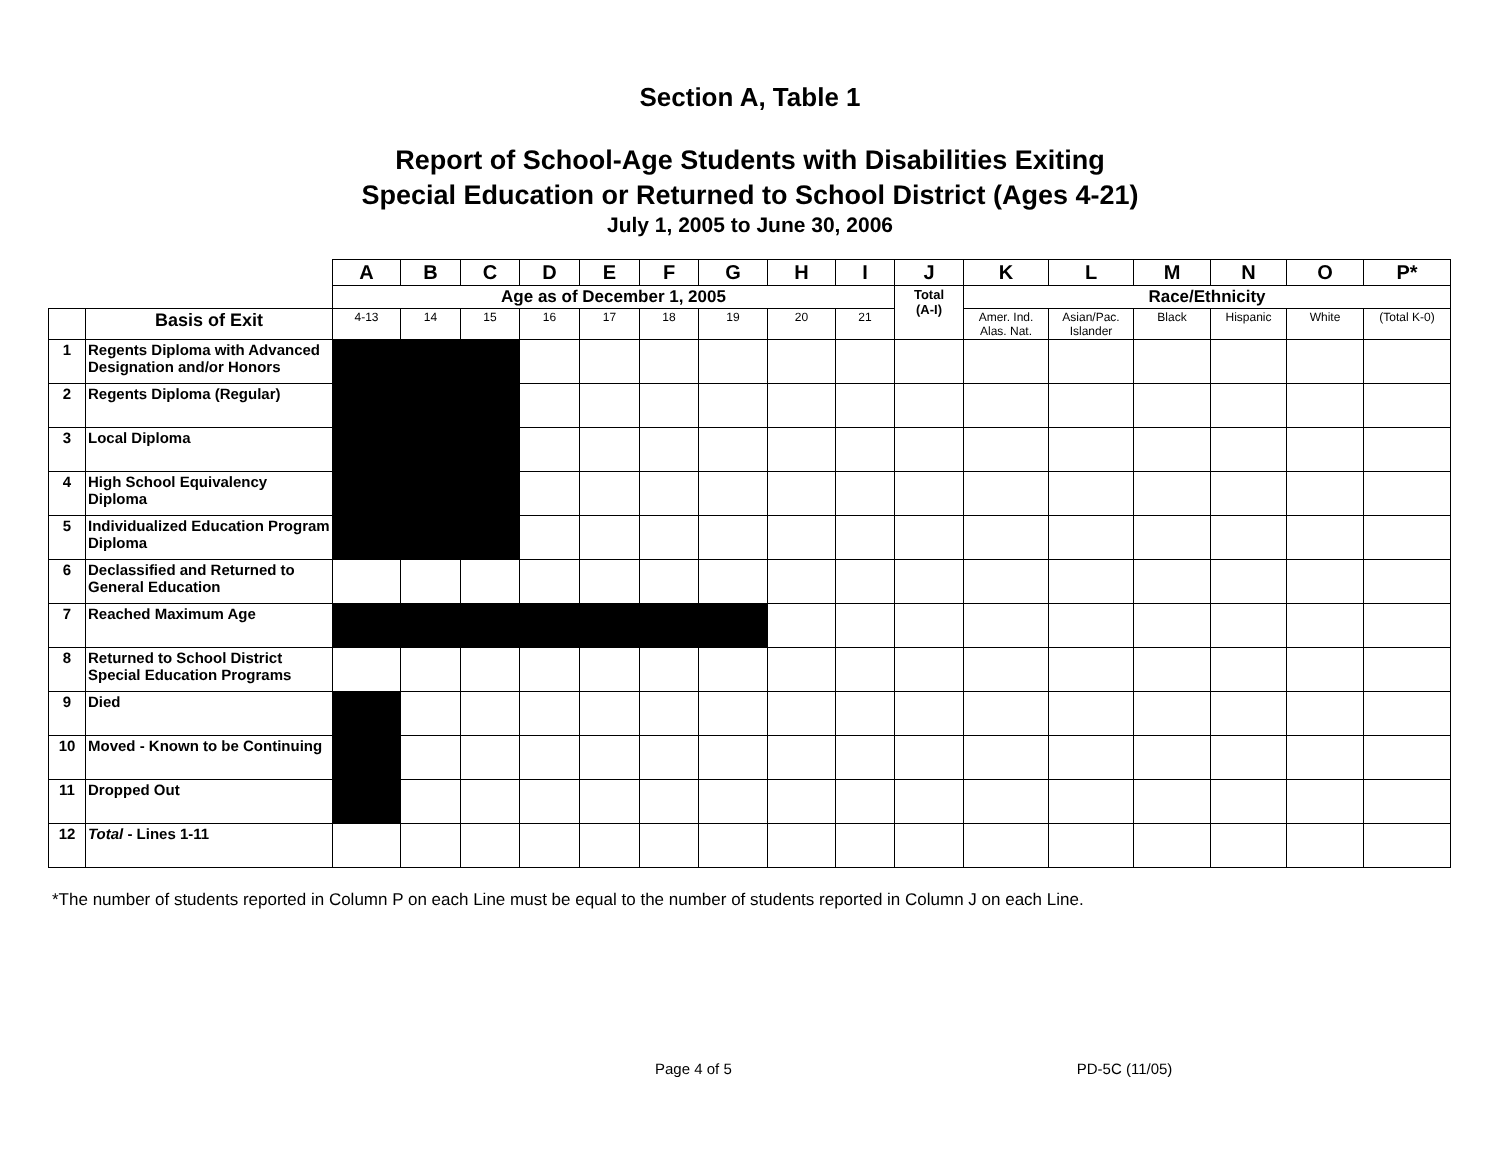Section A, Table 1
Report of School-Age Students with Disabilities Exiting
Special Education or Returned to School District (Ages 4-21)
July 1, 2005 to June 30, 2006
| | | A | B | C | D | E | F | G | H | I | J | K | L | M | N | O | P* |
| | | Age as of December 1, 2005 | | | | | | | | | Total (A-I) | Race/Ethnicity | | | | | |
| | Basis of Exit | 4-13 | 14 | 15 | 16 | 17 | 18 | 19 | 20 | 21 | | Amer. Ind. Alas. Nat. | Asian/Pac. Islander | Black | Hispanic | White | (Total K-0) |
| 1 | Regents Diploma with Advanced Designation and/or Honors | | | | | | | | | | | | | | | | |
| 2 | Regents Diploma (Regular) | | | | | | | | | | | | | | | | |
| 3 | Local Diploma | | | | | | | | | | | | | | | | |
| 4 | High School Equivalency Diploma | | | | | | | | | | | | | | | | |
| 5 | Individualized Education Program Diploma | | | | | | | | | | | | | | | | |
| 6 | Declassified and Returned to General Education | | | | | | | | | | | | | | | | |
| 7 | Reached Maximum Age | | | | | | | | | | | | | | | | |
| 8 | Returned to School District Special Education Programs | | | | | | | | | | | | | | | | |
| 9 | Died | | | | | | | | | | | | | | | | |
| 10 | Moved - Known to be Continuing | | | | | | | | | | | | | | | | |
| 11 | Dropped Out | | | | | | | | | | | | | | | | |
| 12 | Total - Lines 1-11 | | | | | | | | | | | | | | | | |
*The number of students reported in Column P on each Line must be equal to the number of students reported in Column J on each Line.
Page 4 of 5 PD-5C (11/05)